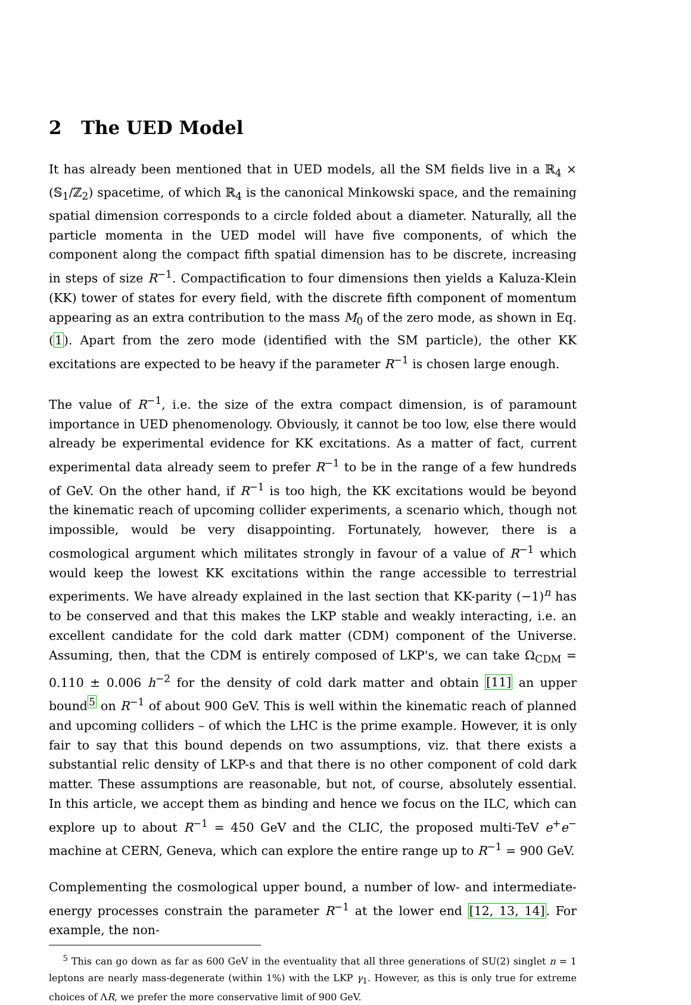2 The UED Model
It has already been mentioned that in UED models, all the SM fields live in a ℝ<sub>4</sub> × (𝕊<sub>1</sub>/ℤ<sub>2</sub>) spacetime, of which ℝ<sub>4</sub> is the canonical Minkowski space, and the remaining spatial dimension corresponds to a circle folded about a diameter. Naturally, all the particle momenta in the UED model will have five components, of which the component along the compact fifth spatial dimension has to be discrete, increasing in steps of size R<sup>−1</sup>. Compactification to four dimensions then yields a Kaluza-Klein (KK) tower of states for every field, with the discrete fifth component of momentum appearing as an extra contribution to the mass M<sub>0</sub> of the zero mode, as shown in Eq. (1). Apart from the zero mode (identified with the SM particle), the other KK excitations are expected to be heavy if the parameter R<sup>−1</sup> is chosen large enough.
The value of R<sup>−1</sup>, i.e. the size of the extra compact dimension, is of paramount importance in UED phenomenology. Obviously, it cannot be too low, else there would already be experimental evidence for KK excitations. As a matter of fact, current experimental data already seem to prefer R<sup>−1</sup> to be in the range of a few hundreds of GeV. On the other hand, if R<sup>−1</sup> is too high, the KK excitations would be beyond the kinematic reach of upcoming collider experiments, a scenario which, though not impossible, would be very disappointing. Fortunately, however, there is a cosmological argument which militates strongly in favour of a value of R<sup>−1</sup> which would keep the lowest KK excitations within the range accessible to terrestrial experiments. We have already explained in the last section that KK-parity (−1)<sup>n</sup> has to be conserved and that this makes the LKP stable and weakly interacting, i.e. an excellent candidate for the cold dark matter (CDM) component of the Universe. Assuming, then, that the CDM is entirely composed of LKP's, we can take Ω<sub>CDM</sub> = 0.110 ± 0.006 h<sup>−2</sup> for the density of cold dark matter and obtain [11] an upper bound<sup>5</sup> on R<sup>−1</sup> of about 900 GeV. This is well within the kinematic reach of planned and upcoming colliders – of which the LHC is the prime example. However, it is only fair to say that this bound depends on two assumptions, viz. that there exists a substantial relic density of LKP-s and that there is no other component of cold dark matter. These assumptions are reasonable, but not, of course, absolutely essential. In this article, we accept them as binding and hence we focus on the ILC, which can explore up to about R<sup>−1</sup> = 450 GeV and the CLIC, the proposed multi-TeV e<sup>+</sup>e<sup>−</sup> machine at CERN, Geneva, which can explore the entire range up to R<sup>−1</sup> = 900 GeV.
Complementing the cosmological upper bound, a number of low- and intermediate-energy processes constrain the parameter R<sup>−1</sup> at the lower end [12, 13, 14]. For example, the non-
<sup>5</sup> This can go down as far as 600 GeV in the eventuality that all three generations of SU(2) singlet n = 1 leptons are nearly mass-degenerate (within 1%) with the LKP γ<sub>1</sub>. However, as this is only true for extreme choices of ΛR, we prefer the more conservative limit of 900 GeV.